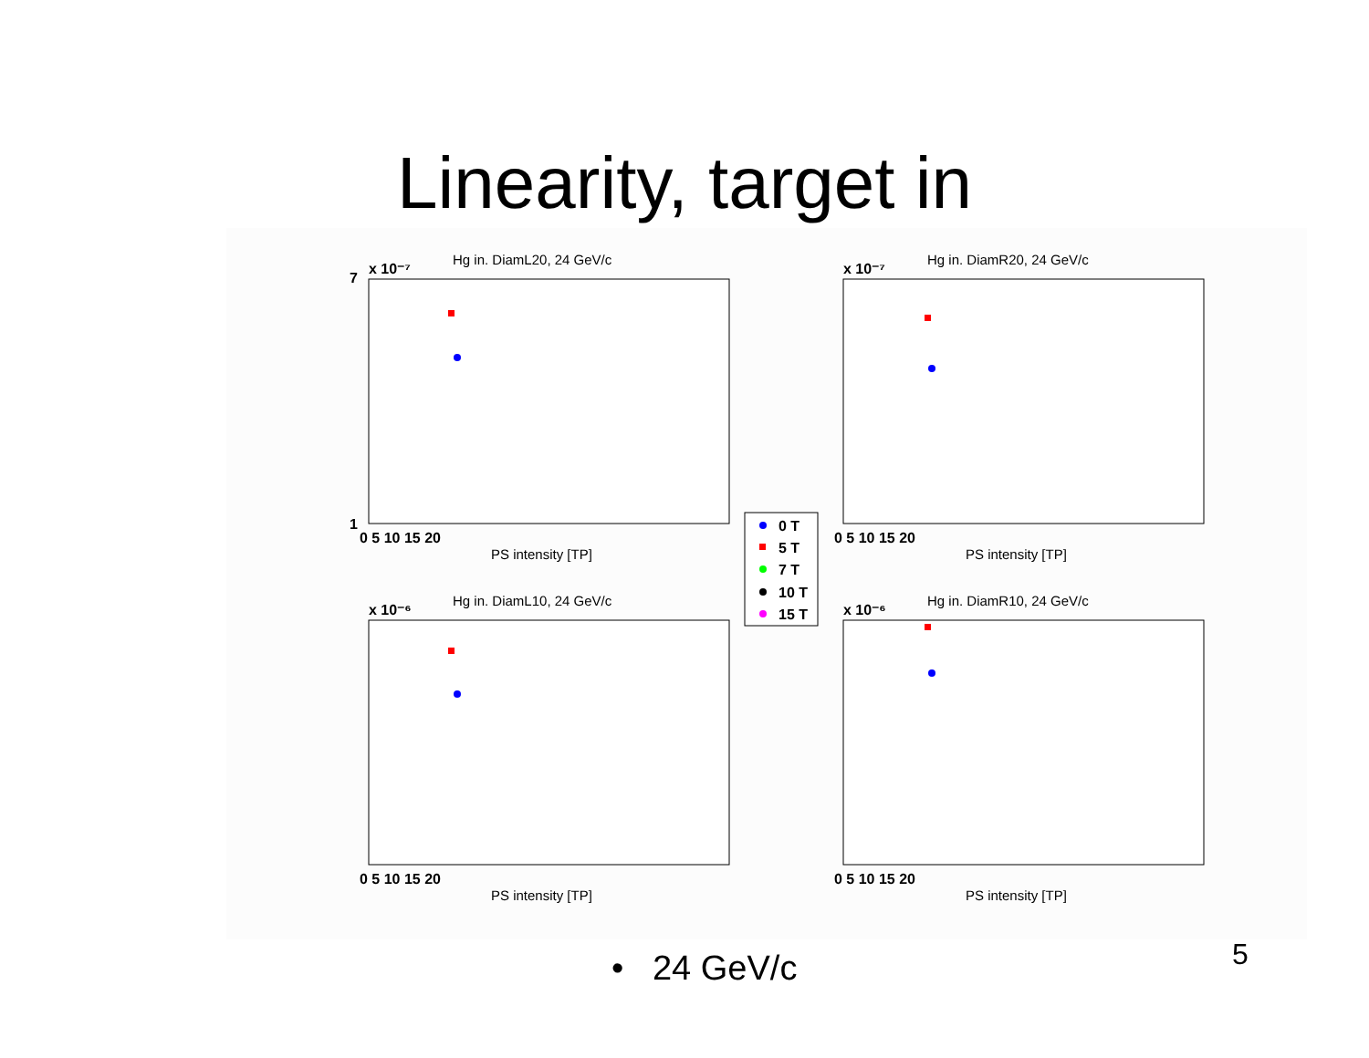Linearity, target in
Hg in. DiamL20, 24 GeV/c
x 10⁻⁷
0 5 10 15 20
PS intensity [TP]
7
1
Hg in. DiamR20, 24 GeV/c
x 10⁻⁷
0 5 10 15 20
PS intensity [TP]
Hg in. DiamL10, 24 GeV/c
x 10⁻⁶
0 5 10 15 20
PS intensity [TP]
Hg in. DiamR10, 24 GeV/c
x 10⁻⁶
0 5 10 15 20
PS intensity [TP]
0 T
5 T
7 T
10 T
15 T
• 24 GeV/c 5